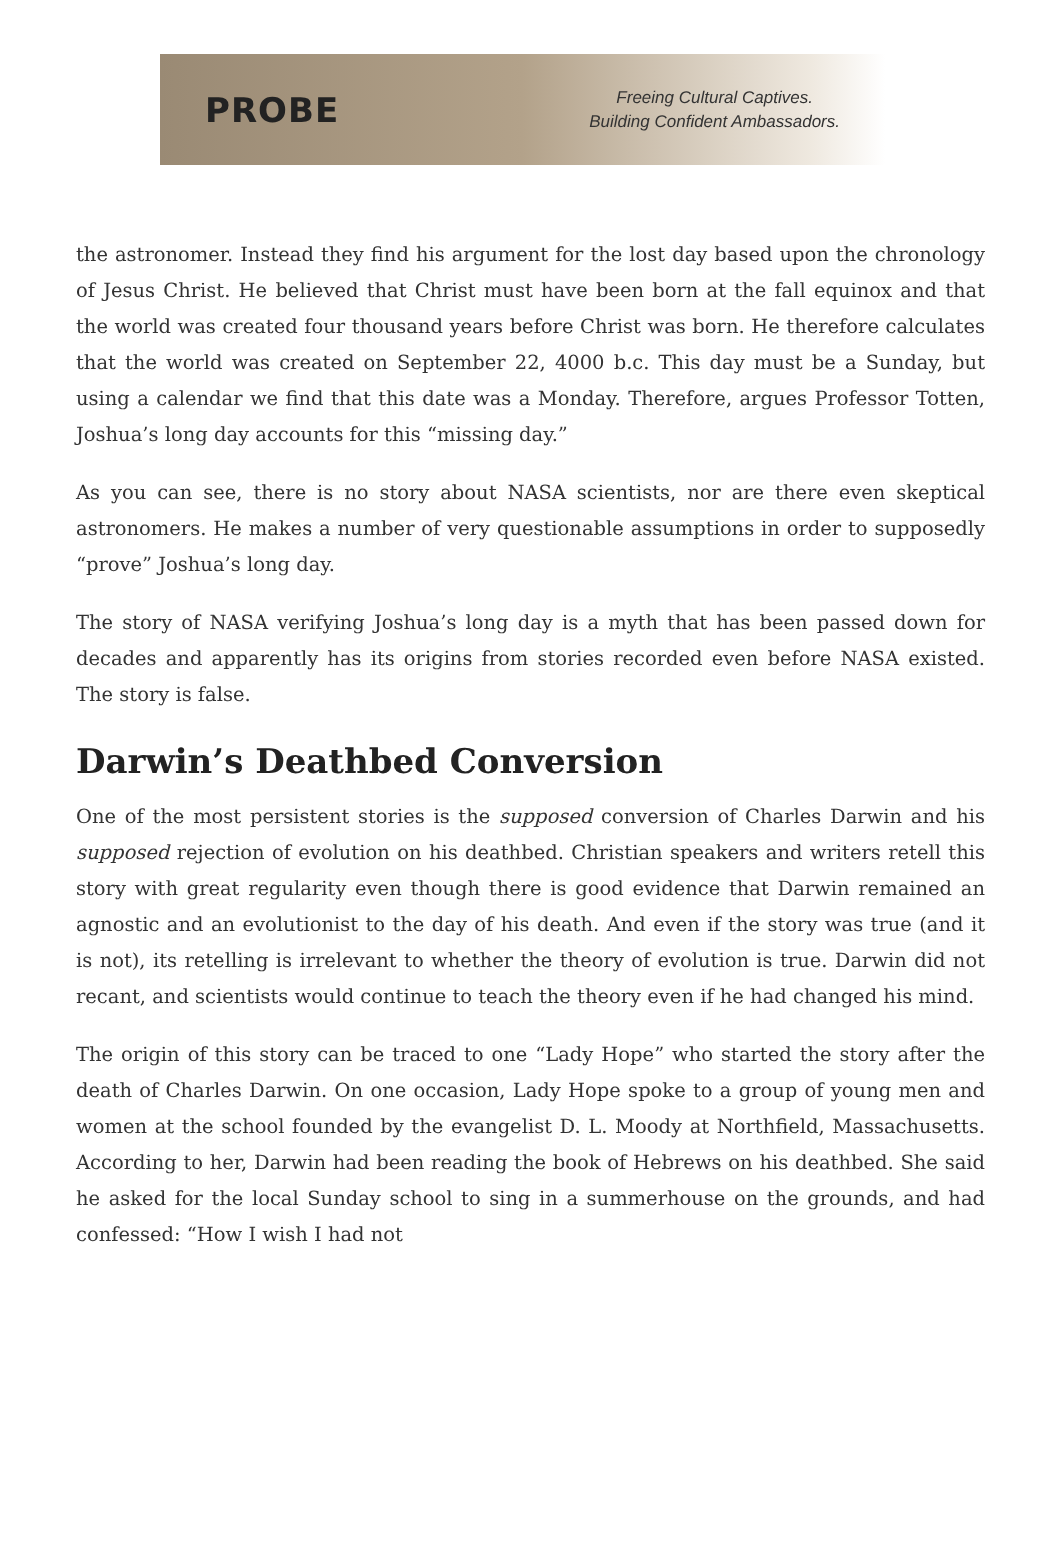PROBE
Freeing Cultural Captives.
Building Confident Ambassadors.
the astronomer. Instead they find his argument for the lost day based upon the chronology of Jesus Christ. He believed that Christ must have been born at the fall equinox and that the world was created four thousand years before Christ was born. He therefore calculates that the world was created on September 22, 4000 b.c. This day must be a Sunday, but using a calendar we find that this date was a Monday. Therefore, argues Professor Totten, Joshua’s long day accounts for this “missing day.”
As you can see, there is no story about NASA scientists, nor are there even skeptical astronomers. He makes a number of very questionable assumptions in order to supposedly “prove” Joshua’s long day.
The story of NASA verifying Joshua’s long day is a myth that has been passed down for decades and apparently has its origins from stories recorded even before NASA existed. The story is false.
Darwin’s Deathbed Conversion
One of the most persistent stories is the supposed conversion of Charles Darwin and his supposed rejection of evolution on his deathbed. Christian speakers and writers retell this story with great regularity even though there is good evidence that Darwin remained an agnostic and an evolutionist to the day of his death. And even if the story was true (and it is not), its retelling is irrelevant to whether the theory of evolution is true. Darwin did not recant, and scientists would continue to teach the theory even if he had changed his mind.
The origin of this story can be traced to one “Lady Hope” who started the story after the death of Charles Darwin. On one occasion, Lady Hope spoke to a group of young men and women at the school founded by the evangelist D. L. Moody at Northfield, Massachusetts. According to her, Darwin had been reading the book of Hebrews on his deathbed. She said he asked for the local Sunday school to sing in a summerhouse on the grounds, and had confessed: “How I wish I had not